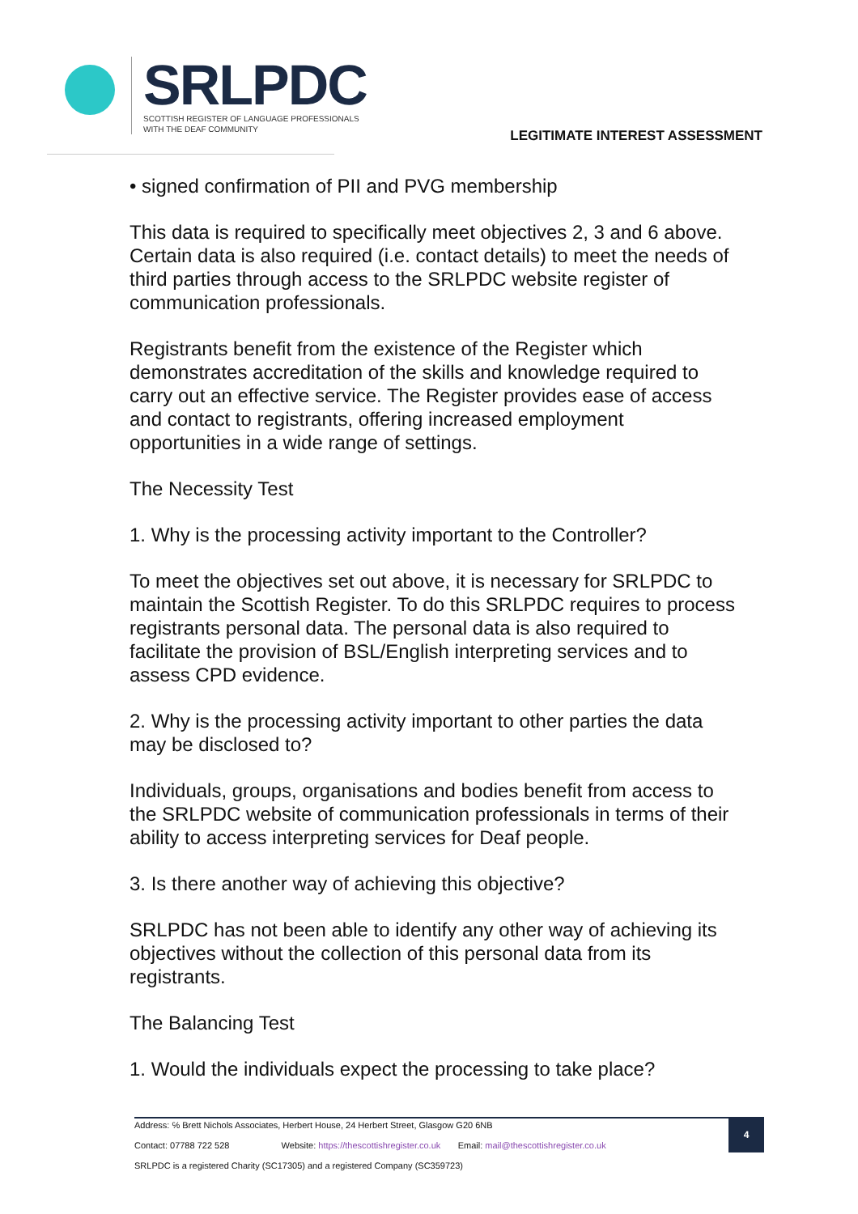SRLPDC
SCOTTISH REGISTER OF LANGUAGE PROFESSIONALS
WITH THE DEAF COMMUNITY
LEGITIMATE INTEREST ASSESSMENT
• signed confirmation of PII and PVG membership
This data is required to specifically meet objectives 2, 3 and 6 above. Certain data is also required (i.e. contact details) to meet the needs of third parties through access to the SRLPDC website register of communication professionals.
Registrants benefit from the existence of the Register which demonstrates accreditation of the skills and knowledge required to carry out an effective service. The Register provides ease of access and contact to registrants, offering increased employment opportunities in a wide range of settings.
The Necessity Test
1. Why is the processing activity important to the Controller?
To meet the objectives set out above, it is necessary for SRLPDC to maintain the Scottish Register. To do this SRLPDC requires to process registrants personal data. The personal data is also required to facilitate the provision of BSL/English interpreting services and to assess CPD evidence.
2. Why is the processing activity important to other parties the data may be disclosed to?
Individuals, groups, organisations and bodies benefit from access to the SRLPDC website of communication professionals in terms of their ability to access interpreting services for Deaf people.
3. Is there another way of achieving this objective?
SRLPDC has not been able to identify any other way of achieving its objectives without the collection of this personal data from its registrants.
The Balancing Test
1. Would the individuals expect the processing to take place?
Address: ℅ Brett Nichols Associates, Herbert House, 24 Herbert Street, Glasgow G20 6NB
Contact: 07788 722 528 Website: https://thescottishregister.co.uk Email: mail@thescottishregister.co.uk
SRLPDC is a registered Charity (SC17305) and a registered Company (SC359723)
4